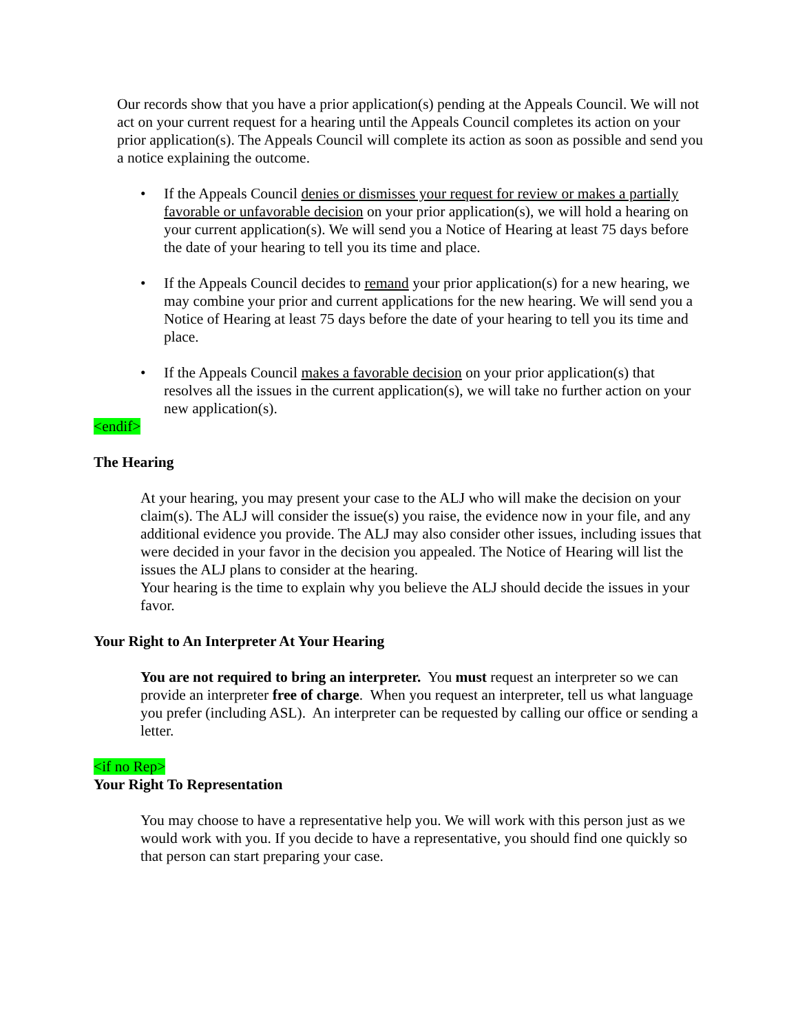Our records show that you have a prior application(s) pending at the Appeals Council. We will not act on your current request for a hearing until the Appeals Council completes its action on your prior application(s). The Appeals Council will complete its action as soon as possible and send you a notice explaining the outcome.
• If the Appeals Council denies or dismisses your request for review or makes a partially favorable or unfavorable decision on your prior application(s), we will hold a hearing on your current application(s). We will send you a Notice of Hearing at least 75 days before the date of your hearing to tell you its time and place.
• If the Appeals Council decides to remand your prior application(s) for a new hearing, we may combine your prior and current applications for the new hearing. We will send you a Notice of Hearing at least 75 days before the date of your hearing to tell you its time and place.
• If the Appeals Council makes a favorable decision on your prior application(s) that resolves all the issues in the current application(s), we will take no further action on your new application(s).
<endif>
The Hearing
At your hearing, you may present your case to the ALJ who will make the decision on your claim(s). The ALJ will consider the issue(s) you raise, the evidence now in your file, and any additional evidence you provide. The ALJ may also consider other issues, including issues that were decided in your favor in the decision you appealed. The Notice of Hearing will list the issues the ALJ plans to consider at the hearing.
Your hearing is the time to explain why you believe the ALJ should decide the issues in your favor.
Your Right to An Interpreter At Your Hearing
You are not required to bring an interpreter. You must request an interpreter so we can provide an interpreter free of charge. When you request an interpreter, tell us what language you prefer (including ASL). An interpreter can be requested by calling our office or sending a letter.
<if no Rep>
Your Right To Representation
You may choose to have a representative help you. We will work with this person just as we would work with you. If you decide to have a representative, you should find one quickly so that person can start preparing your case.